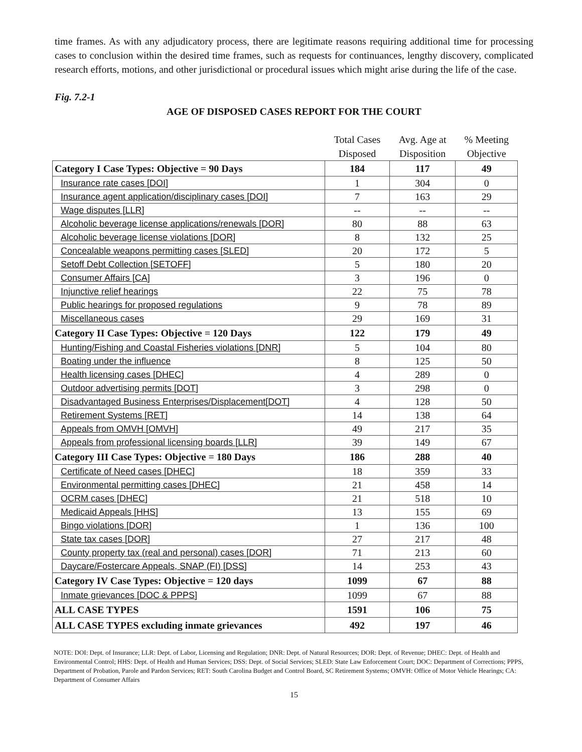time frames. As with any adjudicatory process, there are legitimate reasons requiring additional time for processing cases to conclusion within the desired time frames, such as requests for continuances, lengthy discovery, complicated research efforts, motions, and other jurisdictional or procedural issues which might arise during the life of the case.
Fig. 7.2-1
AGE OF DISPOSED CASES REPORT FOR THE COURT
| | Total Cases Disposed | Avg. Age at Disposition | % Meeting Objective |
| --- | --- | --- | --- |
| Category I Case Types: Objective = 90 Days | 184 | 117 | 49 |
| Insurance rate cases [DOI] | 1 | 304 | 0 |
| Insurance agent application/disciplinary cases [DOI] | 7 | 163 | 29 |
| Wage disputes [LLR] | -- | -- | -- |
| Alcoholic beverage license applications/renewals [DOR] | 80 | 88 | 63 |
| Alcoholic beverage license violations [DOR] | 8 | 132 | 25 |
| Concealable weapons permitting cases [SLED] | 20 | 172 | 5 |
| Setoff Debt Collection [SETOFF] | 5 | 180 | 20 |
| Consumer Affairs [CA] | 3 | 196 | 0 |
| Injunctive relief hearings | 22 | 75 | 78 |
| Public hearings for proposed regulations | 9 | 78 | 89 |
| Miscellaneous cases | 29 | 169 | 31 |
| Category II Case Types: Objective = 120 Days | 122 | 179 | 49 |
| Hunting/Fishing and Coastal Fisheries violations [DNR] | 5 | 104 | 80 |
| Boating under the influence | 8 | 125 | 50 |
| Health licensing cases [DHEC] | 4 | 289 | 0 |
| Outdoor advertising permits [DOT] | 3 | 298 | 0 |
| Disadvantaged Business Enterprises/Displacement[DOT] | 4 | 128 | 50 |
| Retirement Systems [RET] | 14 | 138 | 64 |
| Appeals from OMVH [OMVH] | 49 | 217 | 35 |
| Appeals from professional licensing boards [LLR] | 39 | 149 | 67 |
| Category III Case Types: Objective = 180 Days | 186 | 288 | 40 |
| Certificate of Need cases [DHEC] | 18 | 359 | 33 |
| Environmental permitting cases [DHEC] | 21 | 458 | 14 |
| OCRM cases [DHEC] | 21 | 518 | 10 |
| Medicaid Appeals [HHS] | 13 | 155 | 69 |
| Bingo violations [DOR] | 1 | 136 | 100 |
| State tax cases [DOR] | 27 | 217 | 48 |
| County property tax (real and personal) cases [DOR] | 71 | 213 | 60 |
| Daycare/Fostercare Appeals, SNAP (FI) [DSS] | 14 | 253 | 43 |
| Category IV Case Types: Objective = 120 days | 1099 | 67 | 88 |
| Inmate grievances [DOC & PPPS] | 1099 | 67 | 88 |
| ALL CASE TYPES | 1591 | 106 | 75 |
| ALL CASE TYPES excluding inmate grievances | 492 | 197 | 46 |
NOTE: DOI: Dept. of Insurance; LLR: Dept. of Labor, Licensing and Regulation; DNR: Dept. of Natural Resources; DOR: Dept. of Revenue; DHEC: Dept. of Health and Environmental Control; HHS: Dept. of Health and Human Services; DSS: Dept. of Social Services; SLED: State Law Enforcement Court; DOC: Department of Corrections; PPPS, Department of Probation, Parole and Pardon Services; RET: South Carolina Budget and Control Board, SC Retirement Systems; OMVH: Office of Motor Vehicle Hearings; CA: Department of Consumer Affairs
15